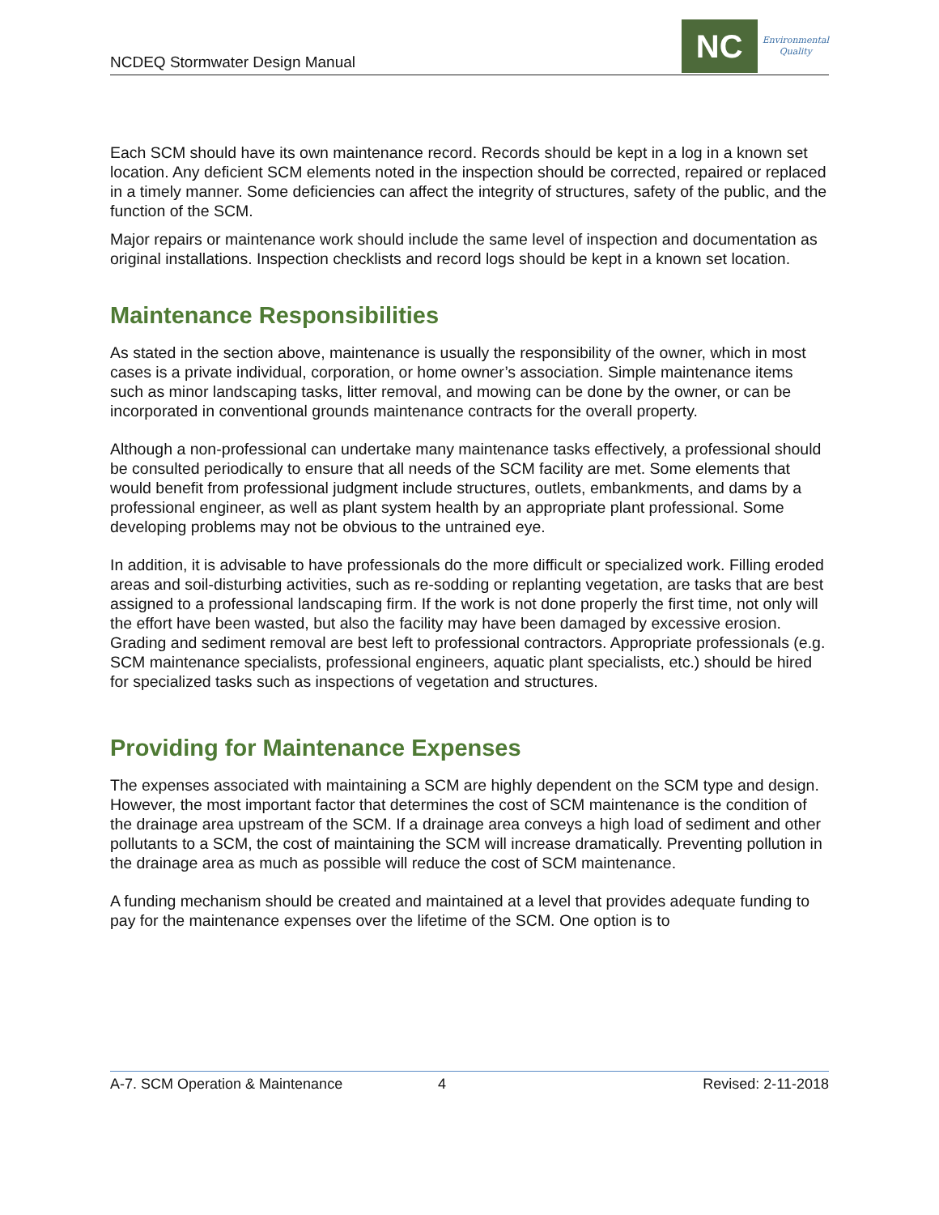NCDEQ Stormwater Design Manual
NC
Environmental
Quality
Each SCM should have its own maintenance record. Records should be kept in a log in a known set location. Any deficient SCM elements noted in the inspection should be corrected, repaired or replaced in a timely manner. Some deficiencies can affect the integrity of structures, safety of the public, and the function of the SCM.
Major repairs or maintenance work should include the same level of inspection and documentation as original installations. Inspection checklists and record logs should be kept in a known set location.
Maintenance Responsibilities
As stated in the section above, maintenance is usually the responsibility of the owner, which in most cases is a private individual, corporation, or home owner’s association. Simple maintenance items such as minor landscaping tasks, litter removal, and mowing can be done by the owner, or can be incorporated in conventional grounds maintenance contracts for the overall property.
Although a non-professional can undertake many maintenance tasks effectively, a professional should be consulted periodically to ensure that all needs of the SCM facility are met. Some elements that would benefit from professional judgment include structures, outlets, embankments, and dams by a professional engineer, as well as plant system health by an appropriate plant professional. Some developing problems may not be obvious to the untrained eye.
In addition, it is advisable to have professionals do the more difficult or specialized work. Filling eroded areas and soil-disturbing activities, such as re-sodding or replanting vegetation, are tasks that are best assigned to a professional landscaping firm. If the work is not done properly the first time, not only will the effort have been wasted, but also the facility may have been damaged by excessive erosion. Grading and sediment removal are best left to professional contractors. Appropriate professionals (e.g. SCM maintenance specialists, professional engineers, aquatic plant specialists, etc.) should be hired for specialized tasks such as inspections of vegetation and structures.
Providing for Maintenance Expenses
The expenses associated with maintaining a SCM are highly dependent on the SCM type and design. However, the most important factor that determines the cost of SCM maintenance is the condition of the drainage area upstream of the SCM. If a drainage area conveys a high load of sediment and other pollutants to a SCM, the cost of maintaining the SCM will increase dramatically. Preventing pollution in the drainage area as much as possible will reduce the cost of SCM maintenance.
A funding mechanism should be created and maintained at a level that provides adequate funding to pay for the maintenance expenses over the lifetime of the SCM. One option is to
A-7. SCM Operation & Maintenance 4 Revised: 2-11-2018